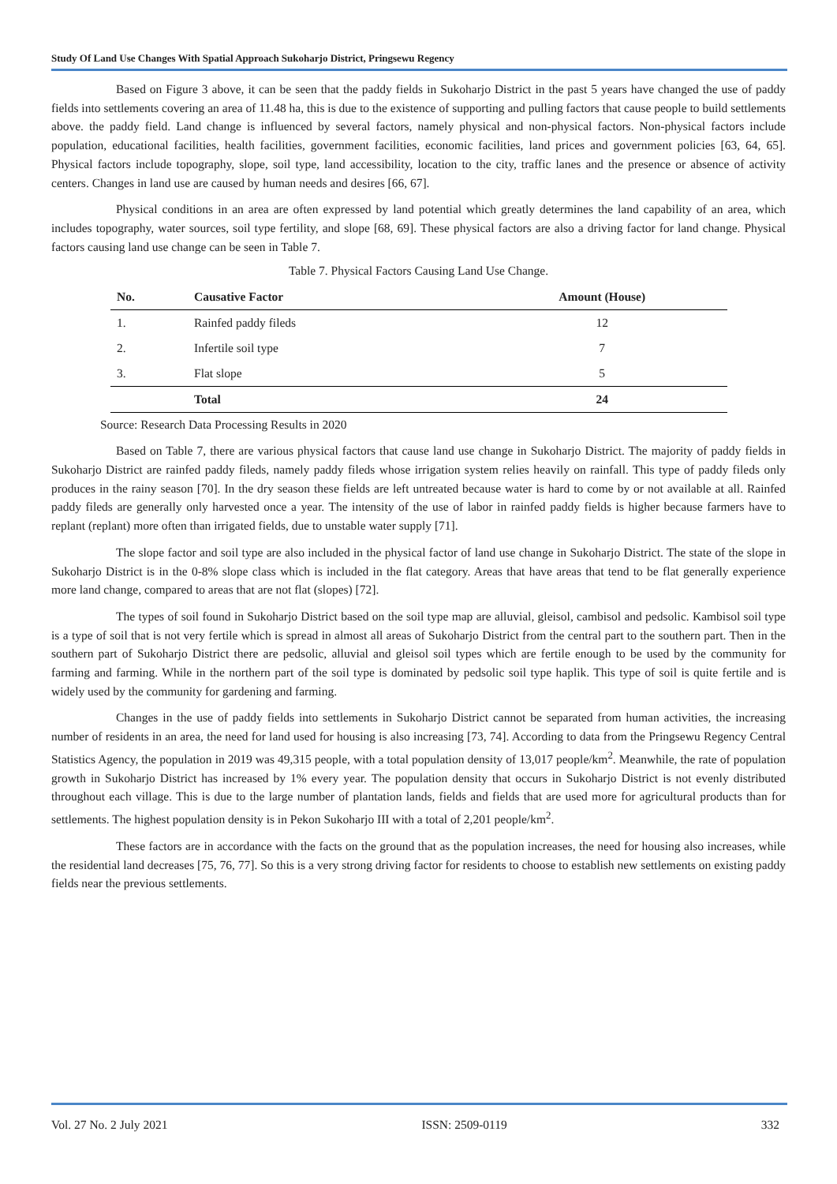Study Of Land Use Changes With Spatial Approach Sukoharjo District, Pringsewu Regency
Based on Figure 3 above, it can be seen that the paddy fields in Sukoharjo District in the past 5 years have changed the use of paddy fields into settlements covering an area of 11.48 ha, this is due to the existence of supporting and pulling factors that cause people to build settlements above. the paddy field. Land change is influenced by several factors, namely physical and non-physical factors. Non-physical factors include population, educational facilities, health facilities, government facilities, economic facilities, land prices and government policies [63, 64, 65]. Physical factors include topography, slope, soil type, land accessibility, location to the city, traffic lanes and the presence or absence of activity centers. Changes in land use are caused by human needs and desires [66, 67].
Physical conditions in an area are often expressed by land potential which greatly determines the land capability of an area, which includes topography, water sources, soil type fertility, and slope [68, 69]. These physical factors are also a driving factor for land change. Physical factors causing land use change can be seen in Table 7.
Table 7. Physical Factors Causing Land Use Change.
| No. | Causative Factor | Amount (House) |
| --- | --- | --- |
| 1. | Rainfed paddy fileds | 12 |
| 2. | Infertile soil type | 7 |
| 3. | Flat slope | 5 |
| | Total | 24 |
Source: Research Data Processing Results in 2020
Based on Table 7, there are various physical factors that cause land use change in Sukoharjo District. The majority of paddy fields in Sukoharjo District are rainfed paddy fileds, namely paddy fileds whose irrigation system relies heavily on rainfall. This type of paddy fileds only produces in the rainy season [70]. In the dry season these fields are left untreated because water is hard to come by or not available at all. Rainfed paddy fileds are generally only harvested once a year. The intensity of the use of labor in rainfed paddy fields is higher because farmers have to replant (replant) more often than irrigated fields, due to unstable water supply [71].
The slope factor and soil type are also included in the physical factor of land use change in Sukoharjo District. The state of the slope in Sukoharjo District is in the 0-8% slope class which is included in the flat category. Areas that have areas that tend to be flat generally experience more land change, compared to areas that are not flat (slopes) [72].
The types of soil found in Sukoharjo District based on the soil type map are alluvial, gleisol, cambisol and pedsolic. Kambisol soil type is a type of soil that is not very fertile which is spread in almost all areas of Sukoharjo District from the central part to the southern part. Then in the southern part of Sukoharjo District there are pedsolic, alluvial and gleisol soil types which are fertile enough to be used by the community for farming and farming. While in the northern part of the soil type is dominated by pedsolic soil type haplik. This type of soil is quite fertile and is widely used by the community for gardening and farming.
Changes in the use of paddy fields into settlements in Sukoharjo District cannot be separated from human activities, the increasing number of residents in an area, the need for land used for housing is also increasing [73, 74]. According to data from the Pringsewu Regency Central Statistics Agency, the population in 2019 was 49,315 people, with a total population density of 13,017 people/km<sup>2</sup>. Meanwhile, the rate of population growth in Sukoharjo District has increased by 1% every year. The population density that occurs in Sukoharjo District is not evenly distributed throughout each village. This is due to the large number of plantation lands, fields and fields that are used more for agricultural products than for settlements. The highest population density is in Pekon Sukoharjo III with a total of 2,201 people/km<sup>2</sup>.
These factors are in accordance with the facts on the ground that as the population increases, the need for housing also increases, while the residential land decreases [75, 76, 77]. So this is a very strong driving factor for residents to choose to establish new settlements on existing paddy fields near the previous settlements.
Vol. 27 No. 2 July 2021 ISSN: 2509-0119 332